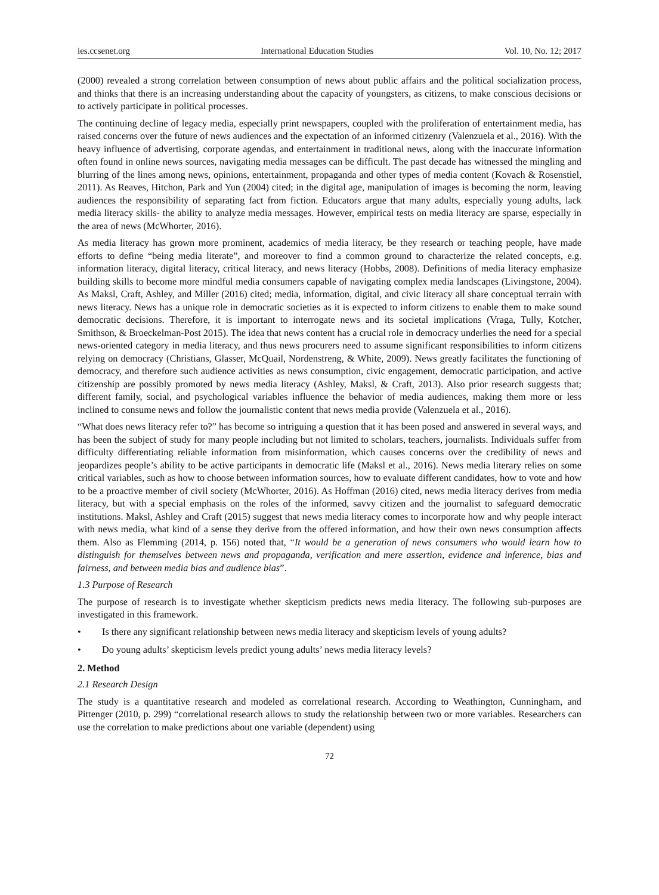ies.ccsenet.org International Education Studies Vol. 10, No. 12; 2017
(2000) revealed a strong correlation between consumption of news about public affairs and the political socialization process, and thinks that there is an increasing understanding about the capacity of youngsters, as citizens, to make conscious decisions or to actively participate in political processes.
The continuing decline of legacy media, especially print newspapers, coupled with the proliferation of entertainment media, has raised concerns over the future of news audiences and the expectation of an informed citizenry (Valenzuela et al., 2016). With the heavy influence of advertising, corporate agendas, and entertainment in traditional news, along with the inaccurate information often found in online news sources, navigating media messages can be difficult. The past decade has witnessed the mingling and blurring of the lines among news, opinions, entertainment, propaganda and other types of media content (Kovach & Rosenstiel, 2011). As Reaves, Hitchon, Park and Yun (2004) cited; in the digital age, manipulation of images is becoming the norm, leaving audiences the responsibility of separating fact from fiction. Educators argue that many adults, especially young adults, lack media literacy skills- the ability to analyze media messages. However, empirical tests on media literacy are sparse, especially in the area of news (McWhorter, 2016).
As media literacy has grown more prominent, academics of media literacy, be they research or teaching people, have made efforts to define “being media literate”, and moreover to find a common ground to characterize the related concepts, e.g. information literacy, digital literacy, critical literacy, and news literacy (Hobbs, 2008). Definitions of media literacy emphasize building skills to become more mindful media consumers capable of navigating complex media landscapes (Livingstone, 2004). As Maksl, Craft, Ashley, and Miller (2016) cited; media, information, digital, and civic literacy all share conceptual terrain with news literacy. News has a unique role in democratic societies as it is expected to inform citizens to enable them to make sound democratic decisions. Therefore, it is important to interrogate news and its societal implications (Vraga, Tully, Kotcher, Smithson, & Broeckelman-Post 2015). The idea that news content has a crucial role in democracy underlies the need for a special news-oriented category in media literacy, and thus news procurers need to assume significant responsibilities to inform citizens relying on democracy (Christians, Glasser, McQuail, Nordenstreng, & White, 2009). News greatly facilitates the functioning of democracy, and therefore such audience activities as news consumption, civic engagement, democratic participation, and active citizenship are possibly promoted by news media literacy (Ashley, Maksl, & Craft, 2013). Also prior research suggests that; different family, social, and psychological variables influence the behavior of media audiences, making them more or less inclined to consume news and follow the journalistic content that news media provide (Valenzuela et al., 2016).
“What does news literacy refer to?” has become so intriguing a question that it has been posed and answered in several ways, and has been the subject of study for many people including but not limited to scholars, teachers, journalists. Individuals suffer from difficulty differentiating reliable information from misinformation, which causes concerns over the credibility of news and jeopardizes people’s ability to be active participants in democratic life (Maksl et al., 2016). News media literary relies on some critical variables, such as how to choose between information sources, how to evaluate different candidates, how to vote and how to be a proactive member of civil society (McWhorter, 2016). As Hoffman (2016) cited, news media literacy derives from media literacy, but with a special emphasis on the roles of the informed, savvy citizen and the journalist to safeguard democratic institutions. Maksl, Ashley and Craft (2015) suggest that news media literacy comes to incorporate how and why people interact with news media, what kind of a sense they derive from the offered information, and how their own news consumption affects them. Also as Flemming (2014, p. 156) noted that, “It would be a generation of news consumers who would learn how to distinguish for themselves between news and propaganda, verification and mere assertion, evidence and inference, bias and fairness, and between media bias and audience bias”.
1.3 Purpose of Research
The purpose of research is to investigate whether skepticism predicts news media literacy. The following sub-purposes are investigated in this framework.
• Is there any significant relationship between news media literacy and skepticism levels of young adults?
• Do young adults’ skepticism levels predict young adults’ news media literacy levels?
2. Method
2.1 Research Design
The study is a quantitative research and modeled as correlational research. According to Weathington, Cunningham, and Pittenger (2010, p. 299) “correlational research allows to study the relationship between two or more variables. Researchers can use the correlation to make predictions about one variable (dependent) using
72